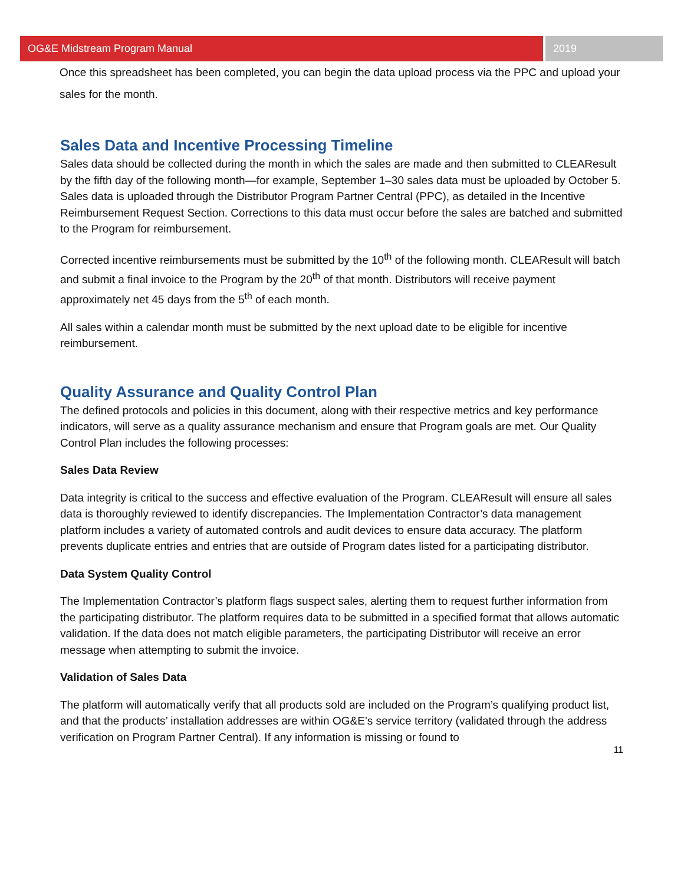OG&E Midstream Program Manual 2019
Once this spreadsheet has been completed, you can begin the data upload process via the PPC and upload your sales for the month.
Sales Data and Incentive Processing Timeline
Sales data should be collected during the month in which the sales are made and then submitted to CLEAResult by the fifth day of the following month—for example, September 1–30 sales data must be uploaded by October 5. Sales data is uploaded through the Distributor Program Partner Central (PPC), as detailed in the Incentive Reimbursement Request Section. Corrections to this data must occur before the sales are batched and submitted to the Program for reimbursement.
Corrected incentive reimbursements must be submitted by the 10<sup>th</sup> of the following month. CLEAResult will batch and submit a final invoice to the Program by the 20<sup>th</sup> of that month. Distributors will receive payment approximately net 45 days from the 5<sup>th</sup> of each month.
All sales within a calendar month must be submitted by the next upload date to be eligible for incentive reimbursement.
Quality Assurance and Quality Control Plan
The defined protocols and policies in this document, along with their respective metrics and key performance indicators, will serve as a quality assurance mechanism and ensure that Program goals are met. Our Quality Control Plan includes the following processes:
Sales Data Review
Data integrity is critical to the success and effective evaluation of the Program. CLEAResult will ensure all sales data is thoroughly reviewed to identify discrepancies. The Implementation Contractor’s data management platform includes a variety of automated controls and audit devices to ensure data accuracy. The platform prevents duplicate entries and entries that are outside of Program dates listed for a participating distributor.
Data System Quality Control
The Implementation Contractor’s platform flags suspect sales, alerting them to request further information from the participating distributor. The platform requires data to be submitted in a specified format that allows automatic validation. If the data does not match eligible parameters, the participating Distributor will receive an error message when attempting to submit the invoice.
Validation of Sales Data
The platform will automatically verify that all products sold are included on the Program’s qualifying product list, and that the products’ installation addresses are within OG&E’s service territory (validated through the address verification on Program Partner Central). If any information is missing or found to
11